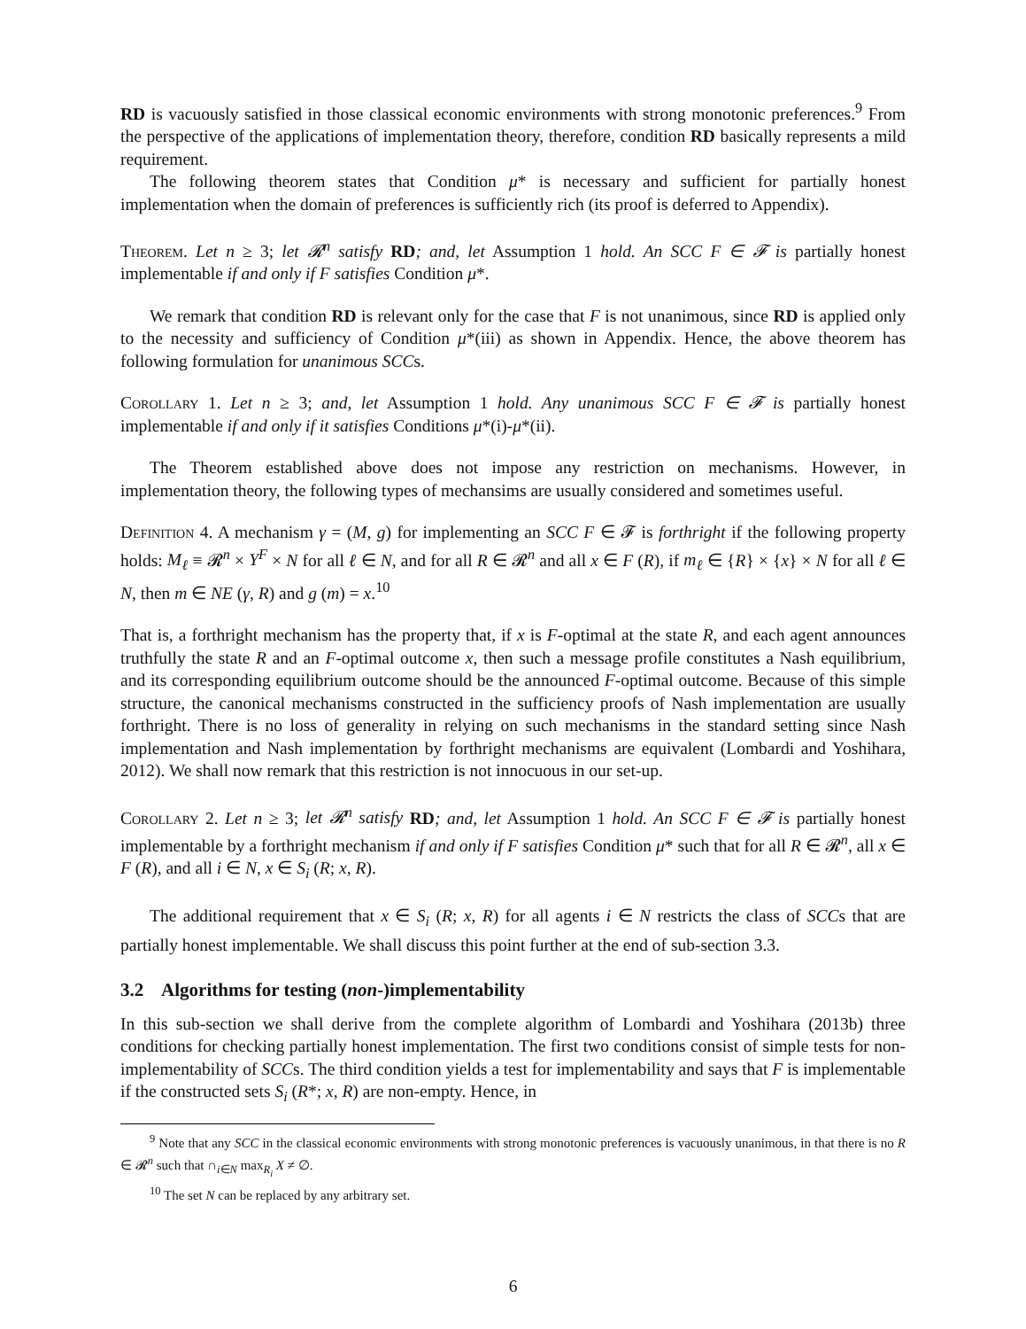RD is vacuously satisfied in those classical economic environments with strong monotonic preferences.<sup>9</sup> From the perspective of the applications of implementation theory, therefore, condition RD basically represents a mild requirement.
The following theorem states that Condition μ* is necessary and sufficient for partially honest implementation when the domain of preferences is sufficiently rich (its proof is deferred to Appendix).
Theorem. Let n ≥ 3; let 𝓡<sup>n</sup> satisfy RD; and, let Assumption 1 hold. An SCC F ∈ 𝓕 is partially honest implementable if and only if F satisfies Condition μ*.
We remark that condition RD is relevant only for the case that F is not unanimous, since RD is applied only to the necessity and sufficiency of Condition μ*(iii) as shown in Appendix. Hence, the above theorem has following formulation for unanimous SCCs.
Corollary 1. Let n ≥ 3; and, let Assumption 1 hold. Any unanimous SCC F ∈ 𝓕 is partially honest implementable if and only if it satisfies Conditions μ*(i)-μ*(ii).
The Theorem established above does not impose any restriction on mechanisms. However, in implementation theory, the following types of mechansims are usually considered and sometimes useful.
Definition 4. A mechanism γ = (M, g) for implementing an SCC F ∈ 𝓕 is forthright if the following property holds: M<sub>ℓ</sub> ≡ 𝓡<sup>n</sup> × Y<sup>F</sup> × N for all ℓ ∈ N, and for all R ∈ 𝓡<sup>n</sup> and all x ∈ F (R), if m<sub>ℓ</sub> ∈ {R} × {x} × N for all ℓ ∈ N, then m ∈ NE (γ, R) and g (m) = x.<sup>10</sup>
That is, a forthright mechanism has the property that, if x is F-optimal at the state R, and each agent announces truthfully the state R and an F-optimal outcome x, then such a message profile constitutes a Nash equilibrium, and its corresponding equilibrium outcome should be the announced F-optimal outcome. Because of this simple structure, the canonical mechanisms constructed in the sufficiency proofs of Nash implementation are usually forthright. There is no loss of generality in relying on such mechanisms in the standard setting since Nash implementation and Nash implementation by forthright mechanisms are equivalent (Lombardi and Yoshihara, 2012). We shall now remark that this restriction is not innocuous in our set-up.
Corollary 2. Let n ≥ 3; let 𝓡<sup>n</sup> satisfy RD; and, let Assumption 1 hold. An SCC F ∈ 𝓕 is partially honest implementable by a forthright mechanism if and only if F satisfies Condition μ* such that for all R ∈ 𝓡<sup>n</sup>, all x ∈ F (R), and all i ∈ N, x ∈ S<sub>i</sub> (R; x, R).
The additional requirement that x ∈ S<sub>i</sub> (R; x, R) for all agents i ∈ N restricts the class of SCCs that are partially honest implementable. We shall discuss this point further at the end of sub-section 3.3.
3.2 Algorithms for testing (non-)implementability
In this sub-section we shall derive from the complete algorithm of Lombardi and Yoshihara (2013b) three conditions for checking partially honest implementation. The first two conditions consist of simple tests for non-implementability of SCCs. The third condition yields a test for implementability and says that F is implementable if the constructed sets S<sub>i</sub> (R*; x, R) are non-empty. Hence, in
<sup>9</sup> Note that any SCC in the classical economic environments with strong monotonic preferences is vacuously unanimous, in that there is no R ∈ 𝓡<sup>n</sup> such that ∩<sub>i∈N</sub> max<sub>R<sub>i</sub></sub> X ≠ ∅.
<sup>10</sup> The set N can be replaced by any arbitrary set.
6